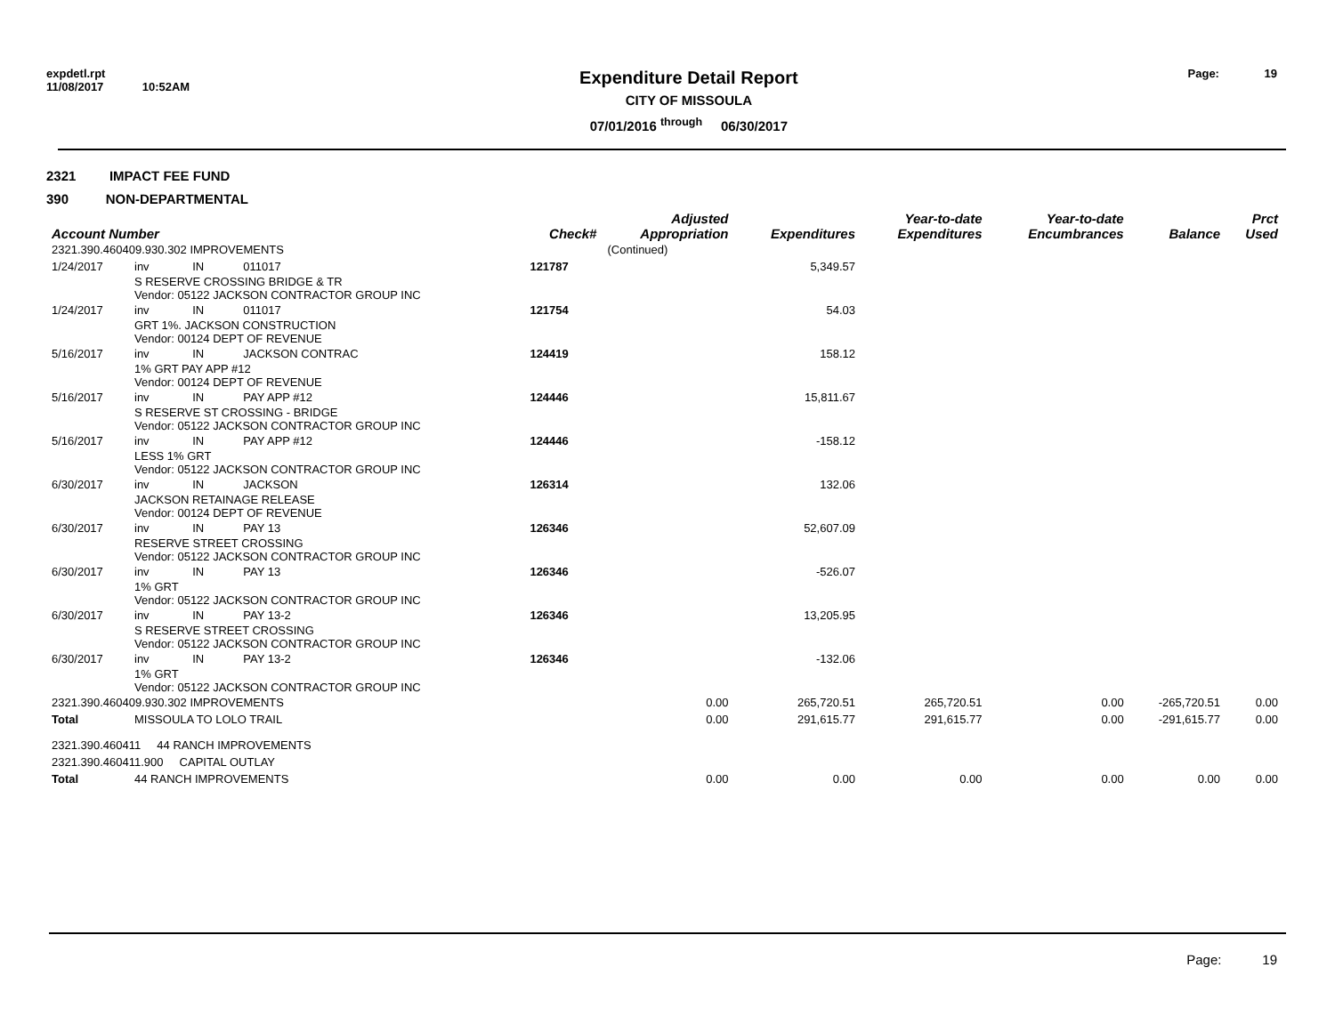expdetl.rpt
11/08/2017 10:52AM
Expenditure Detail Report
CITY OF MISSOULA
07/01/2016 <sup>through</sup> 06/30/2017
Page: 19
2321 IMPACT FEE FUND
390 NON-DEPARTMENTAL
| Account Number | | | | Check# | Adjusted Appropriation | Expenditures | Year-to-date Expenditures | Year-to-date Encumbrances | Balance | Prct Used |
| --- | --- | --- | --- | --- | --- | --- | --- | --- | --- | --- |
| 2321.390.460409.930.302 IMPROVEMENTS | | | | | (Continued) | | | | | |
| 1/24/2017 | inv | IN | 011017 | 121787 | | 5,349.57 | | | | |
| | S RESERVE CROSSING BRIDGE & TR Vendor: 05122 JACKSON CONTRACTOR GROUP INC | | | | | | | | | |
| 1/24/2017 | inv | IN | 011017 | 121754 | | 54.03 | | | | |
| | GRT 1%. JACKSON CONSTRUCTION Vendor: 00124 DEPT OF REVENUE | | | | | | | | | |
| 5/16/2017 | inv | IN | JACKSON CONTRAC | 124419 | | 158.12 | | | | |
| | 1% GRT PAY APP #12 Vendor: 00124 DEPT OF REVENUE | | | | | | | | | |
| 5/16/2017 | inv | IN | PAY APP #12 | 124446 | | 15,811.67 | | | | |
| | S RESERVE ST CROSSING - BRIDGE Vendor: 05122 JACKSON CONTRACTOR GROUP INC | | | | | | | | | |
| 5/16/2017 | inv | IN | PAY APP #12 | 124446 | | -158.12 | | | | |
| | LESS 1% GRT Vendor: 05122 JACKSON CONTRACTOR GROUP INC | | | | | | | | | |
| 6/30/2017 | inv | IN | JACKSON | 126314 | | 132.06 | | | | |
| | JACKSON RETAINAGE RELEASE Vendor: 00124 DEPT OF REVENUE | | | | | | | | | |
| 6/30/2017 | inv | IN | PAY 13 | 126346 | | 52,607.09 | | | | |
| | RESERVE STREET CROSSING Vendor: 05122 JACKSON CONTRACTOR GROUP INC | | | | | | | | | |
| 6/30/2017 | inv | IN | PAY 13 | 126346 | | -526.07 | | | | |
| | 1% GRT Vendor: 05122 JACKSON CONTRACTOR GROUP INC | | | | | | | | | |
| 6/30/2017 | inv | IN | PAY 13-2 | 126346 | | 13,205.95 | | | | |
| | S RESERVE STREET CROSSING Vendor: 05122 JACKSON CONTRACTOR GROUP INC | | | | | | | | | |
| 6/30/2017 | inv | IN | PAY 13-2 | 126346 | | -132.06 | | | | |
| | 1% GRT Vendor: 05122 JACKSON CONTRACTOR GROUP INC | | | | | | | | | |
| 2321.390.460409.930.302 IMPROVEMENTS | | | | | 0.00 | 265,720.51 | 265,720.51 | 0.00 | -265,720.51 | 0.00 |
| Total | MISSOULA TO LOLO TRAIL | | | | 0.00 | 291,615.77 | 291,615.77 | 0.00 | -291,615.77 | 0.00 |
| 2321.390.460411 44 RANCH IMPROVEMENTS | | | | | | | | | | |
| 2321.390.460411.900 CAPITAL OUTLAY | | | | | | | | | | |
| Total | 44 RANCH IMPROVEMENTS | | | | 0.00 | 0.00 | 0.00 | 0.00 | 0.00 | 0.00 |
Page: 19